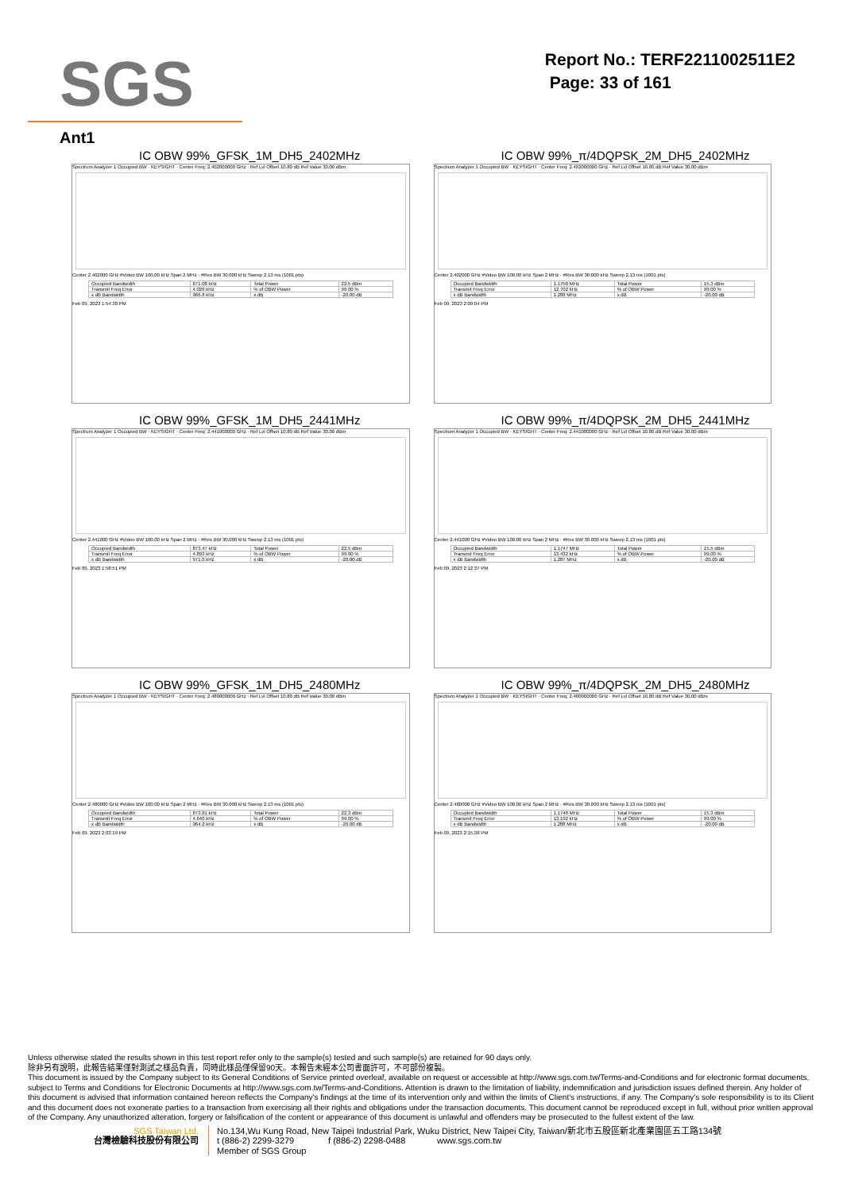SGS
Report No.: TERF2211002511E2
Page: 33 of 161
Ant1
IC OBW 99%_GFSK_1M_DH5_2402MHz
Spectrum Analyzer 1 Occupied BW · KEYSIGHT · Center Freq: 2.402000000 GHz · Ref Lvl Offset 10.80 dB Ref Value 30.00 dBm
Center 2.402000 GHz #Video BW 100.00 kHz Span 2 MHz · #Res BW 30.000 kHz Sweep 2.13 ms (1001 pts)
| Occupied Bandwidth | 871.08 kHz | Total Power | 22.5 dBm |
| Transmit Freq Error | 4.026 kHz | % of OBW Power | 99.00 % |
| x dB Bandwidth | 966.8 kHz | x dB | -20.00 dB |
Feb 09, 2023 1:54:30 PM
IC OBW 99%_π/4DQPSK_2M_DH5_2402MHz
Spectrum Analyzer 1 Occupied BW · KEYSIGHT · Center Freq: 2.402000000 GHz · Ref Lvl Offset 10.80 dB Ref Value 30.00 dBm
Center 2.402000 GHz #Video BW 100.00 kHz Span 2 MHz · #Res BW 30.000 kHz Sweep 2.13 ms (1001 pts)
| Occupied Bandwidth | 1.1750 MHz | Total Power | 15.3 dBm |
| Transmit Freq Error | 12.702 kHz | % of OBW Power | 99.00 % |
| x dB Bandwidth | 1.288 MHz | x dB | -20.00 dB |
Feb 09, 2023 2:09:04 PM
IC OBW 99%_GFSK_1M_DH5_2441MHz
Spectrum Analyzer 1 Occupied BW · KEYSIGHT · Center Freq: 2.441000000 GHz · Ref Lvl Offset 10.80 dB Ref Value 30.00 dBm
Center 2.441000 GHz #Video BW 100.00 kHz Span 2 MHz · #Res BW 30.000 kHz Sweep 2.13 ms (1001 pts)
| Occupied Bandwidth | 873.47 kHz | Total Power | 22.5 dBm |
| Transmit Freq Error | 4.893 kHz | % of OBW Power | 99.00 % |
| x dB Bandwidth | 971.0 kHz | x dB | -20.00 dB |
Feb 09, 2023 1:58:51 PM
IC OBW 99%_π/4DQPSK_2M_DH5_2441MHz
Spectrum Analyzer 1 Occupied BW · KEYSIGHT · Center Freq: 2.441000000 GHz · Ref Lvl Offset 10.80 dB Ref Value 30.00 dBm
Center 2.441000 GHz #Video BW 100.00 kHz Span 2 MHz · #Res BW 30.000 kHz Sweep 2.13 ms (1001 pts)
| Occupied Bandwidth | 1.1747 MHz | Total Power | 15.5 dBm |
| Transmit Freq Error | 13.432 kHz | % of OBW Power | 99.00 % |
| x dB Bandwidth | 1.287 MHz | x dB | -20.00 dB |
Feb 09, 2023 2:12:37 PM
IC OBW 99%_GFSK_1M_DH5_2480MHz
Spectrum Analyzer 1 Occupied BW · KEYSIGHT · Center Freq: 2.480000000 GHz · Ref Lvl Offset 10.80 dB Ref Value 30.00 dBm
Center 2.480000 GHz #Video BW 100.00 kHz Span 2 MHz · #Res BW 30.000 kHz Sweep 2.13 ms (1001 pts)
| Occupied Bandwidth | 873.81 kHz | Total Power | 22.3 dBm |
| Transmit Freq Error | 4.640 kHz | % of OBW Power | 99.00 % |
| x dB Bandwidth | 964.2 kHz | x dB | -20.00 dB |
Feb 09, 2023 2:03:19 PM
IC OBW 99%_π/4DQPSK_2M_DH5_2480MHz
Spectrum Analyzer 1 Occupied BW · KEYSIGHT · Center Freq: 2.480000000 GHz · Ref Lvl Offset 10.80 dB Ref Value 30.00 dBm
Center 2.480000 GHz #Video BW 100.00 kHz Span 2 MHz · #Res BW 30.000 kHz Sweep 2.13 ms (1001 pts)
| Occupied Bandwidth | 1.1748 MHz | Total Power | 15.3 dBm |
| Transmit Freq Error | 13.192 kHz | % of OBW Power | 99.00 % |
| x dB Bandwidth | 1.288 MHz | x dB | -20.00 dB |
Feb 09, 2023 2:15:38 PM
Unless otherwise stated the results shown in this test report refer only to the sample(s) tested and such sample(s) are retained for 90 days only.
除非另有說明，此報告結果僅對測試之樣品負責，同時此樣品僅保留90天。本報告未經本公司書面許可，不可部份複製。
This document is issued by the Company subject to its General Conditions of Service printed overleaf, available on request or accessible at http://www.sgs.com.tw/Terms-and-Conditions and for electronic format documents, subject to Terms and Conditions for Electronic Documents at http://www.sgs.com.tw/Terms-and-Conditions. Attention is drawn to the limitation of liability, indemnification and jurisdiction issues defined therein. Any holder of this document is advised that information contained hereon reflects the Company's findings at the time of its intervention only and within the limits of Client's instructions, if any. The Company's sole responsibility is to its Client and this document does not exonerate parties to a transaction from exercising all their rights and obligations under the transaction documents. This document cannot be reproduced except in full, without prior written approval of the Company. Any unauthorized alteration, forgery or falsification of the content or appearance of this document is unlawful and offenders may be prosecuted to the fullest extent of the law.
SGS Taiwan Ltd.
台灣檢驗科技股份有限公司
No.134,Wu Kung Road, New Taipei Industrial Park, Wuku District, New Taipei City, Taiwan/新北市五股區新北產業園區五工路134號
t (886-2) 2299-3279 f (886-2) 2298-0488 www.sgs.com.tw
Member of SGS Group